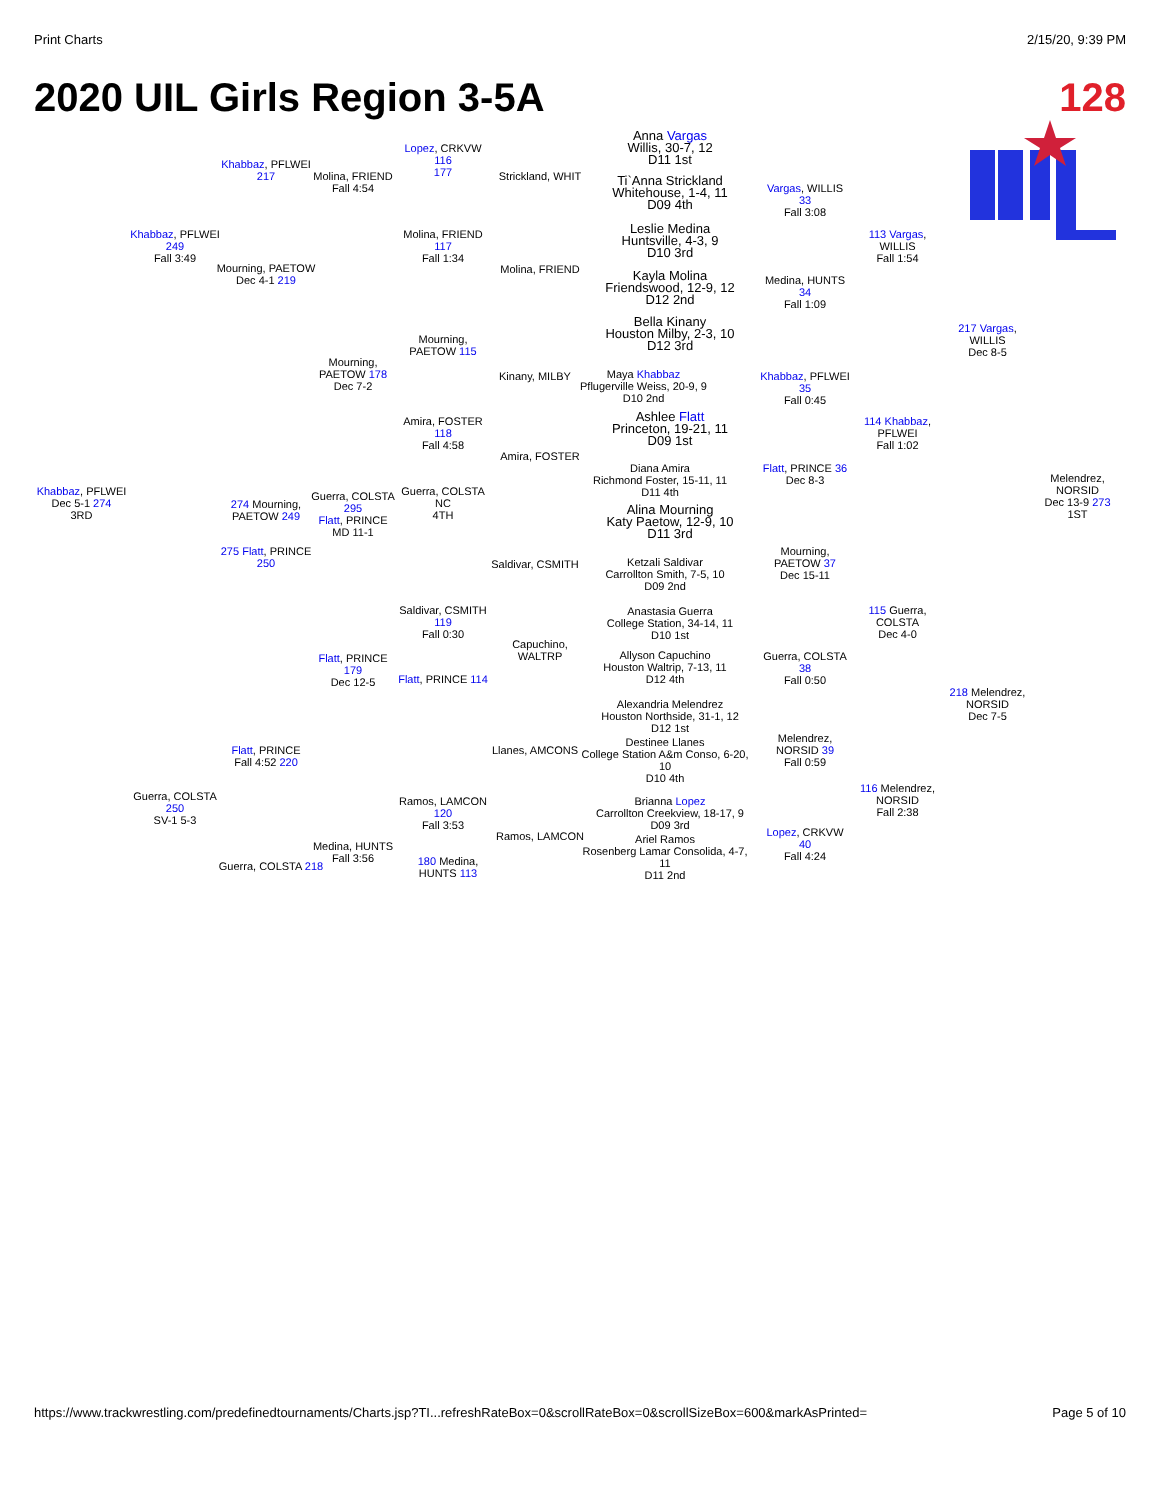Print Charts 2/15/20, 9:39 PM
2020 UIL Girls Region 3-5A 128
Anna Vargas
Willis, 30-7, 12
D11 1st
Ti`Anna Strickland
Whitehouse, 1-4, 11
D09 4th
Leslie Medina
Huntsville, 4-3, 9
D10 3rd
Kayla Molina
Friendswood, 12-9, 12
D12 2nd
Bella Kinany
Houston Milby, 2-3, 10
D12 3rd
Maya Khabbaz
Pflugerville Weiss, 20-9, 9
D10 2nd
Ashlee Flatt
Princeton, 19-21, 11
D09 1st
Diana Amira
Richmond Foster, 15-11, 11
D11 4th
Alina Mourning
Katy Paetow, 12-9, 10
D11 3rd
Ketzali Saldivar
Carrollton Smith, 7-5, 10
D09 2nd
Anastasia Guerra
College Station, 34-14, 11
D10 1st
Allyson Capuchino
Houston Waltrip, 7-13, 11
D12 4th
Alexandria Melendrez
Houston Northside, 31-1, 12
D12 1st
Destinee Llanes
College Station A&m Conso, 6-20, 10
D10 4th
Brianna Lopez
Carrollton Creekview, 18-17, 9
D09 3rd
Ariel Ramos
Rosenberg Lamar Consolida, 4-7, 11
D11 2nd
Strickland, WHIT
Molina, FRIEND
Kinany, MILBY
Amira, FOSTER
Saldivar, CSMITH
Capuchino, WALTRP
Llanes, AMCONS
Ramos, LAMCON
Vargas, WILLIS 33
Fall 3:08
Medina, HUNTS 34
Fall 1:09
Khabbaz, PFLWEI 35
Fall 0:45
Flatt, PRINCE 36
Dec 8-3
Mourning, PAETOW 37
Dec 15-11
Guerra, COLSTA 38
Fall 0:50
Melendrez, NORSID 39
Fall 0:59
Lopez, CRKVW 40
Fall 4:24
113 Vargas, WILLIS
Fall 1:54
114 Khabbaz, PFLWEI
Fall 1:02
115 Guerra, COLSTA
Dec 4-0
116 Melendrez, NORSID
Fall 2:38
217 Vargas, WILLIS
Dec 8-5
218 Melendrez, NORSID
Dec 7-5
Melendrez, NORSID
Dec 13-9 273
1ST
Lopez, CRKVW 116
177
Molina, FRIEND 117
Fall 1:34
Mourning, PAETOW 115
Amira, FOSTER 118
Fall 4:58
Guerra, COLSTA
NC
4TH
Saldivar, CSMITH 119
Fall 0:30
Flatt, PRINCE 114
Ramos, LAMCON 120
Fall 3:53
180 Medina, HUNTS 113
Molina, FRIEND
Fall 4:54
Mourning, PAETOW 178
Dec 7-2
Guerra, COLSTA 295
Flatt, PRINCE
MD 11-1
Flatt, PRINCE 179
Dec 12-5
Medina, HUNTS
Fall 3:56
Khabbaz, PFLWEI 217
Mourning, PAETOW
Dec 4-1 219
274 Mourning, PAETOW 249
275 Flatt, PRINCE 250
Flatt, PRINCE
Fall 4:52 220
Guerra, COLSTA 218
Khabbaz, PFLWEI 249
Fall 3:49
Guerra, COLSTA 250
SV-1 5-3
Khabbaz, PFLWEI
Dec 5-1 274
3RD
https://www.trackwrestling.com/predefinedtournaments/Charts.jsp?TI...refreshRateBox=0&scrollRateBox=0&scrollSizeBox=600&markAsPrinted= Page 5 of 10